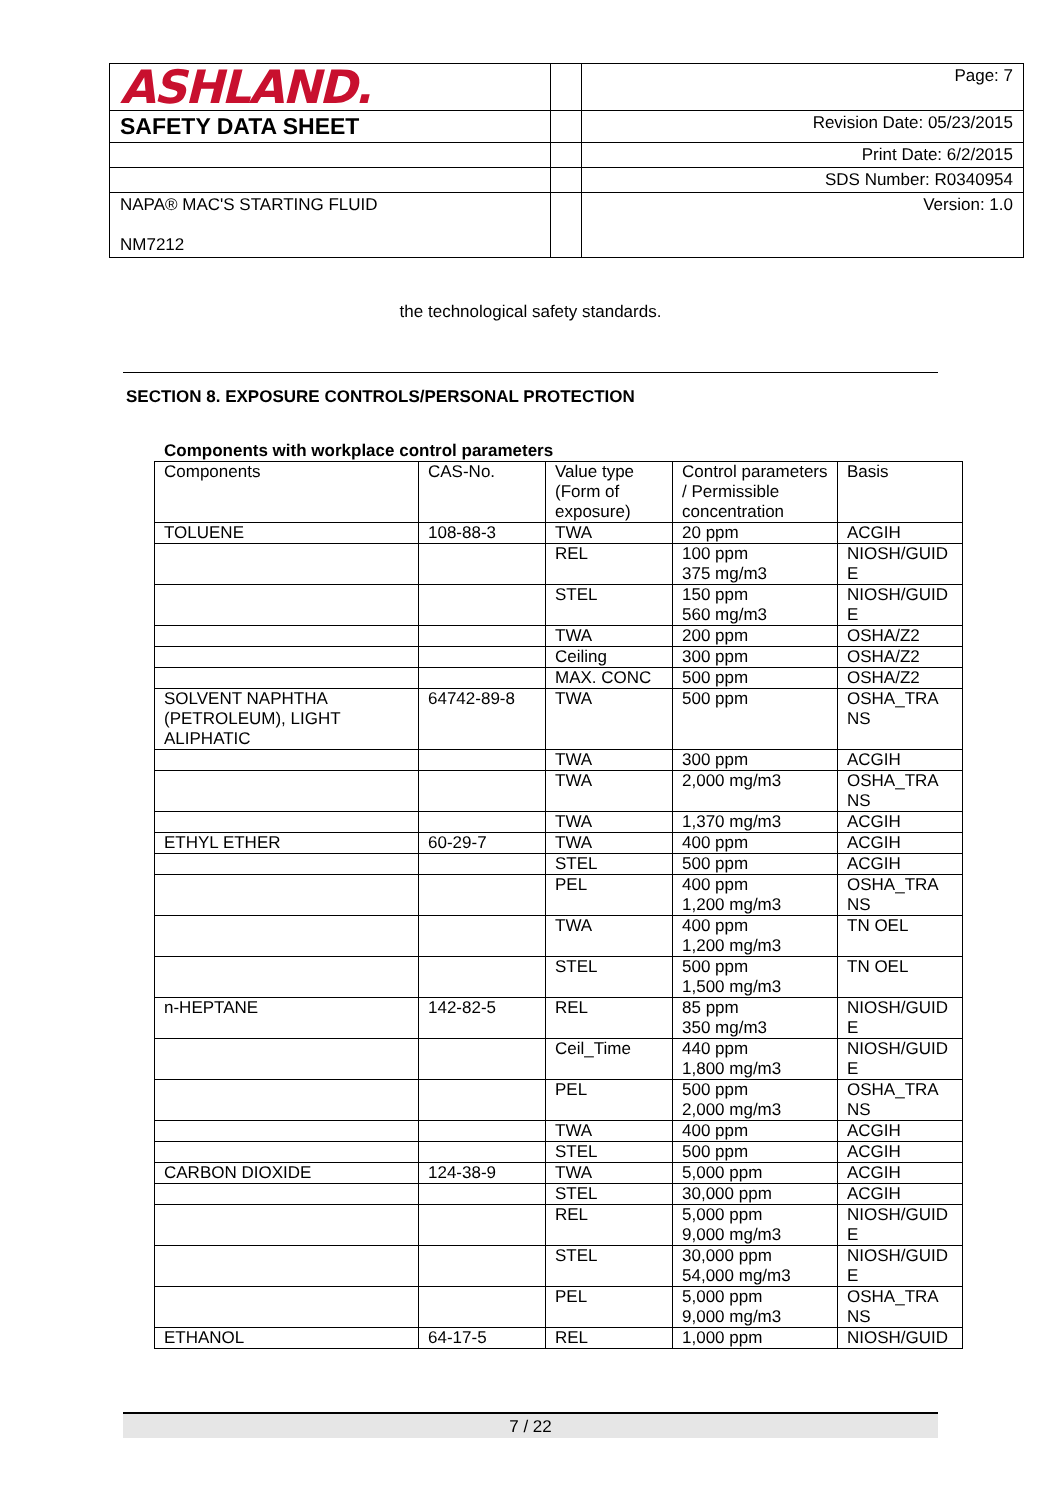| ASHLAND. | | Page: 7 |
| SAFETY DATA SHEET | | Revision Date: 05/23/2015 |
| | | Print Date: 6/2/2015 |
| | | SDS Number: R0340954 |
| NAPA® MAC'S STARTING FLUID NM7212 | | Version: 1.0 |
the technological safety standards.
SECTION 8. EXPOSURE CONTROLS/PERSONAL PROTECTION
Components with workplace control parameters
| Components | CAS-No. | Value type (Form of exposure) | Control parameters / Permissible concentration | Basis |
| --- | --- | --- | --- | --- |
| TOLUENE | 108-88-3 | TWA | 20 ppm | ACGIH |
| | | REL | 100 ppm 375 mg/m3 | NIOSH/GUID E |
| | | STEL | 150 ppm 560 mg/m3 | NIOSH/GUID E |
| | | TWA | 200 ppm | OSHA/Z2 |
| | | Ceiling | 300 ppm | OSHA/Z2 |
| | | MAX. CONC | 500 ppm | OSHA/Z2 |
| SOLVENT NAPHTHA (PETROLEUM), LIGHT ALIPHATIC | 64742-89-8 | TWA | 500 ppm | OSHA_TRA NS |
| | | TWA | 300 ppm | ACGIH |
| | | TWA | 2,000 mg/m3 | OSHA_TRA NS |
| | | TWA | 1,370 mg/m3 | ACGIH |
| ETHYL ETHER | 60-29-7 | TWA | 400 ppm | ACGIH |
| | | STEL | 500 ppm | ACGIH |
| | | PEL | 400 ppm 1,200 mg/m3 | OSHA_TRA NS |
| | | TWA | 400 ppm 1,200 mg/m3 | TN OEL |
| | | STEL | 500 ppm 1,500 mg/m3 | TN OEL |
| n-HEPTANE | 142-82-5 | REL | 85 ppm 350 mg/m3 | NIOSH/GUID E |
| | | Ceil_Time | 440 ppm 1,800 mg/m3 | NIOSH/GUID E |
| | | PEL | 500 ppm 2,000 mg/m3 | OSHA_TRA NS |
| | | TWA | 400 ppm | ACGIH |
| | | STEL | 500 ppm | ACGIH |
| CARBON DIOXIDE | 124-38-9 | TWA | 5,000 ppm | ACGIH |
| | | STEL | 30,000 ppm | ACGIH |
| | | REL | 5,000 ppm 9,000 mg/m3 | NIOSH/GUID E |
| | | STEL | 30,000 ppm 54,000 mg/m3 | NIOSH/GUID E |
| | | PEL | 5,000 ppm 9,000 mg/m3 | OSHA_TRA NS |
| ETHANOL | 64-17-5 | REL | 1,000 ppm | NIOSH/GUID |
7 / 22